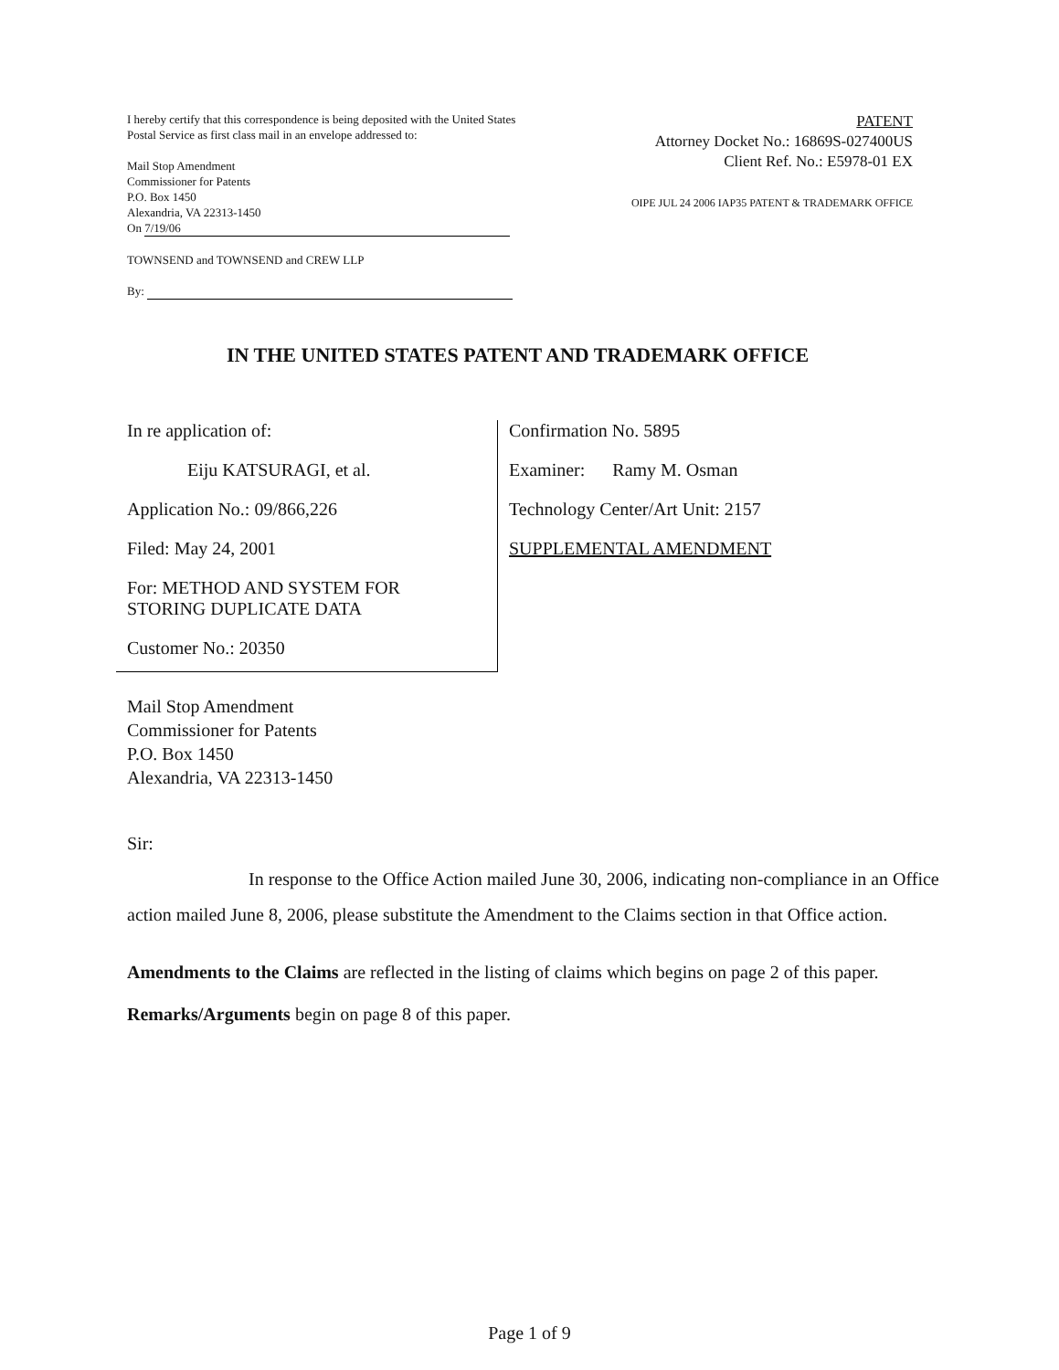I hereby certify that this correspondence is being deposited with the United States Postal Service as first class mail in an envelope addressed to:
Mail Stop Amendment
Commissioner for Patents
P.O. Box 1450
Alexandria, VA 22313-1450
On 7/19/06
TOWNSEND and TOWNSEND and CREW LLP
By:
PATENT
Attorney Docket No.: 16869S-027400US
Client Ref. No.: E5978-01 EX
OIPE JUL 24 2006 IAP35 PATENT & TRADEMARK OFFICE
IN THE UNITED STATES PATENT AND TRADEMARK OFFICE
In re application of:
Eiju KATSURAGI, et al.
Application No.: 09/866,226
Filed: May 24, 2001
For: METHOD AND SYSTEM FOR
STORING DUPLICATE DATA
Customer No.: 20350
Confirmation No. 5895
Examiner: Ramy M. Osman
Technology Center/Art Unit: 2157
SUPPLEMENTAL AMENDMENT
Mail Stop Amendment
Commissioner for Patents
P.O. Box 1450
Alexandria, VA 22313-1450
Sir:
In response to the Office Action mailed June 30, 2006, indicating non-compliance in an Office action mailed June 8, 2006, please substitute the Amendment to the Claims section in that Office action.
Amendments to the Claims are reflected in the listing of claims which begins on page 2 of this paper.
Remarks/Arguments begin on page 8 of this paper.
Page 1 of 9